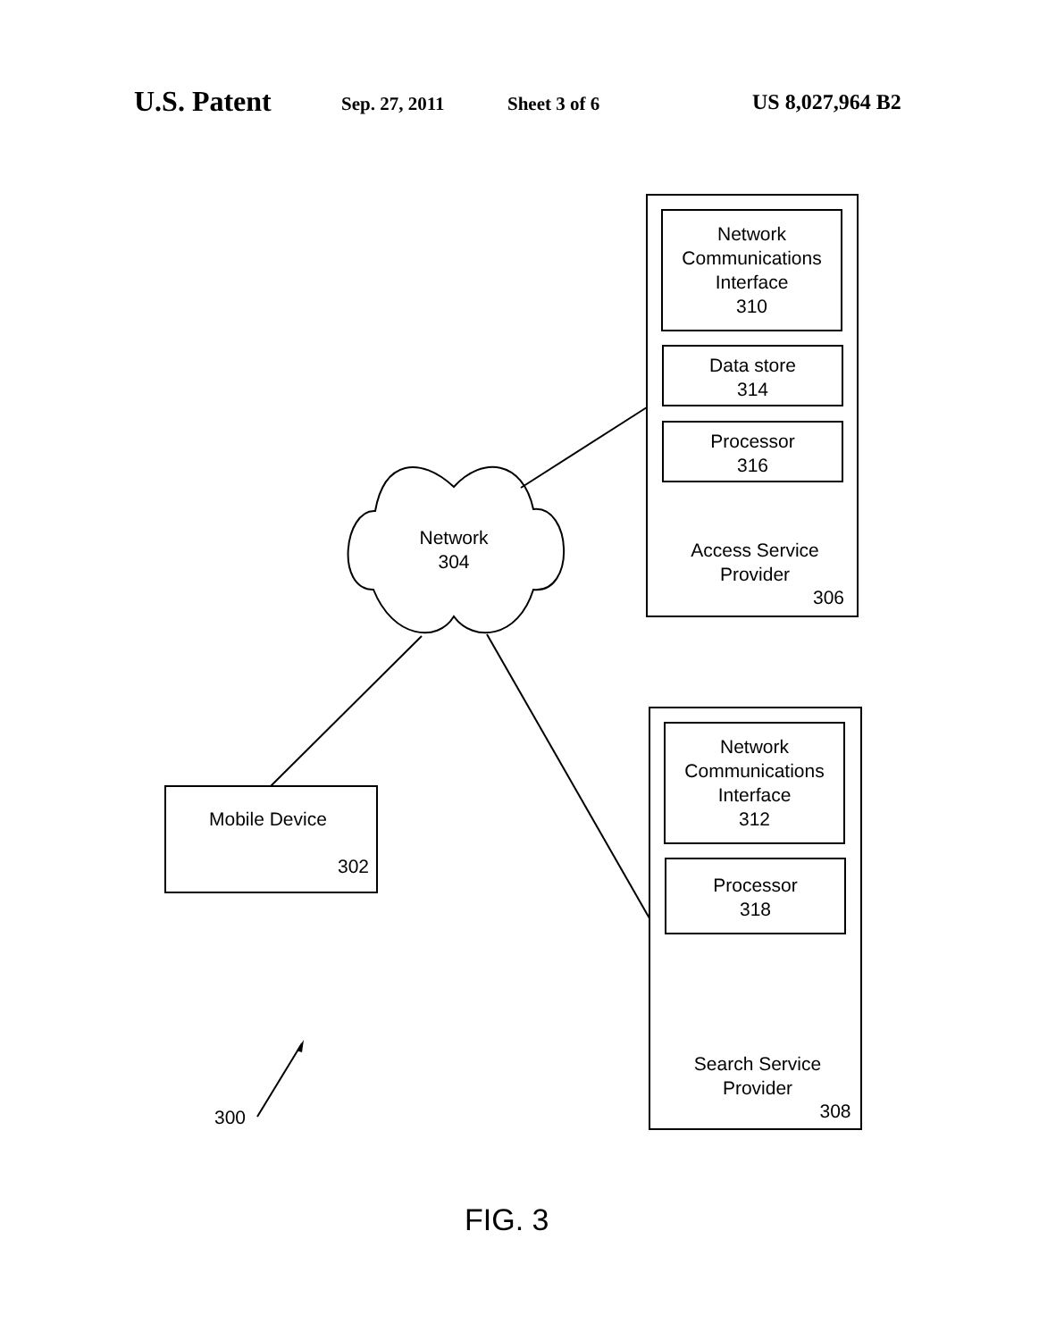U.S. Patent
Sep. 27, 2011 Sheet 3 of 6
US 8,027,964 B2
Network
Communications
Interface
310
Data store
314
Processor
316
Access Service
Provider
306
Network
304
Network
Communications
Interface
312
Processor
318
Search Service
Provider
308
Mobile Device
302
300
FIG. 3